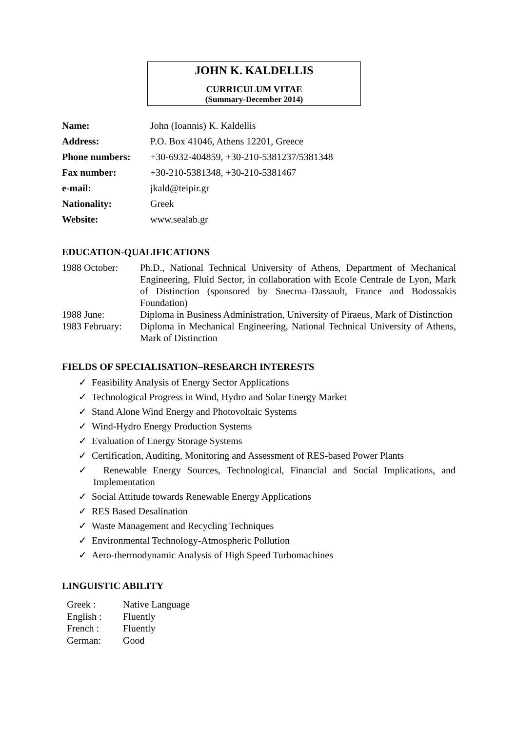JOHN K. KALDELLIS
CURRICULUM VITAE
(Summary-December 2014)
| Name: | John (Ioannis) K. Kaldellis |
| Address: | P.O. Box 41046, Athens 12201, Greece |
| Phone numbers: | +30-6932-404859, +30-210-5381237/5381348 |
| Fax number: | +30-210-5381348, +30-210-5381467 |
| e-mail: | jkald@teipir.gr |
| Nationality: | Greek |
| Website: | www.sealab.gr |
EDUCATION-QUALIFICATIONS
| 1988 October: | Ph.D., National Technical University of Athens, Department of Mechanical Engineering, Fluid Sector, in collaboration with Ecole Centrale de Lyon, Mark of Distinction (sponsored by Snecma–Dassault, France and Bodossakis Foundation) |
| 1988 June: | Diploma in Business Administration, University of Piraeus, Mark of Distinction |
| 1983 February: | Diploma in Mechanical Engineering, National Technical University of Athens, Mark of Distinction |
FIELDS OF SPECIALISATION–RESEARCH INTERESTS
✓ Feasibility Analysis of Energy Sector Applications
✓ Technological Progress in Wind, Hydro and Solar Energy Market
✓ Stand Alone Wind Energy and Photovoltaic Systems
✓ Wind-Hydro Energy Production Systems
✓ Evaluation of Energy Storage Systems
✓ Certification, Auditing, Monitoring and Assessment of RES-based Power Plants
✓ Renewable Energy Sources, Technological, Financial and Social Implications, and Implementation
✓ Social Attitude towards Renewable Energy Applications
✓ RES Based Desalination
✓ Waste Management and Recycling Techniques
✓ Environmental Technology-Atmospheric Pollution
✓ Aero-thermodynamic Analysis of High Speed Turbomachines
LINGUISTIC ABILITY
| Greek : | Native Language |
| English : | Fluently |
| French : | Fluently |
| German: | Good |